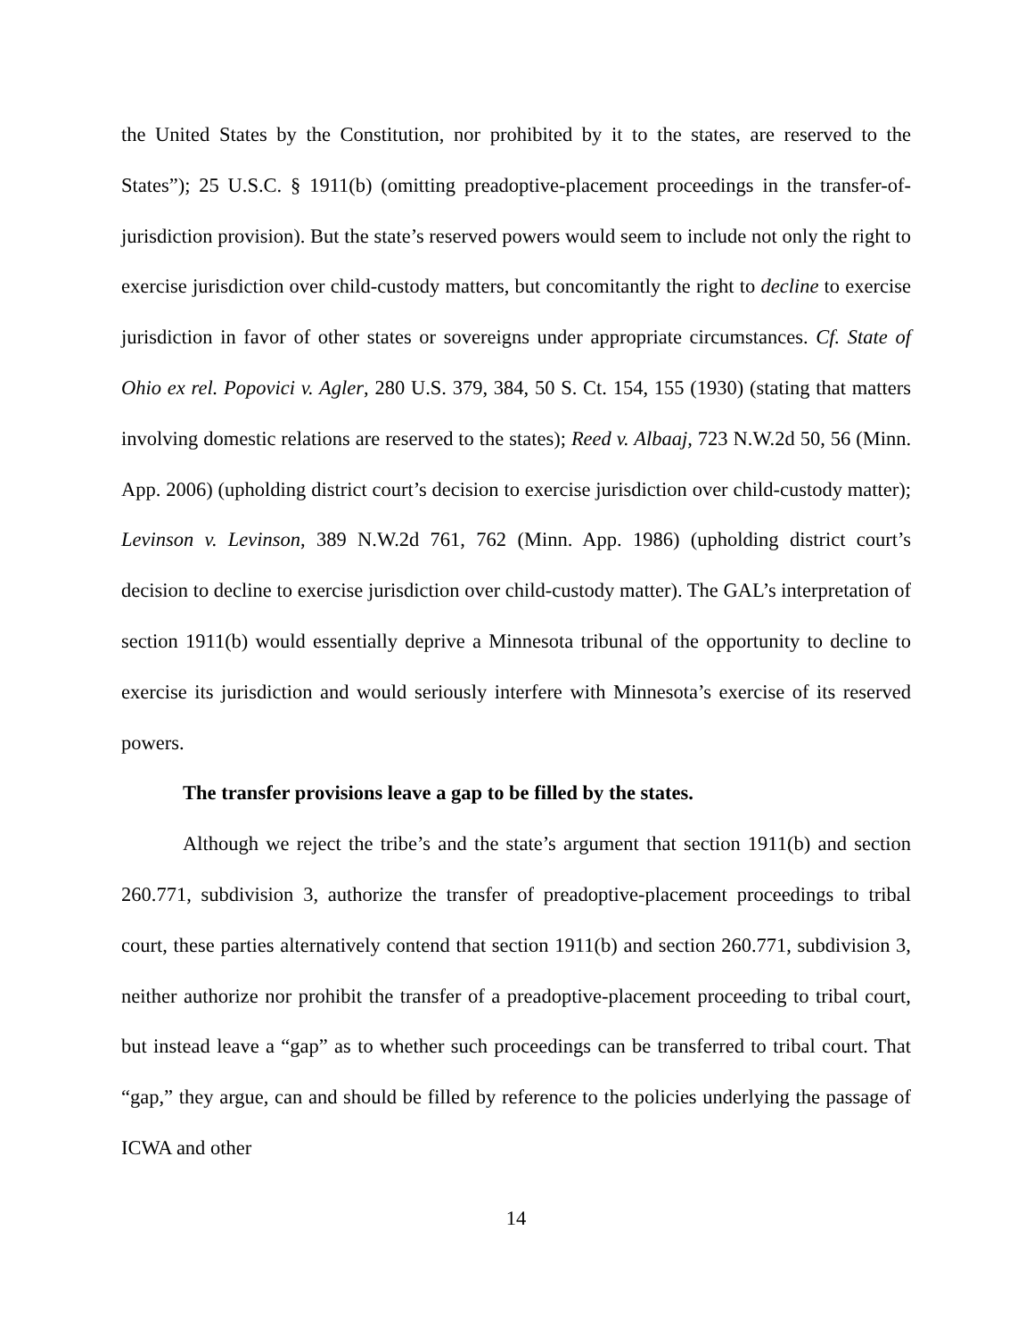the United States by the Constitution, nor prohibited by it to the states, are reserved to the States”); 25 U.S.C. § 1911(b) (omitting preadoptive-placement proceedings in the transfer-of-jurisdiction provision). But the state’s reserved powers would seem to include not only the right to exercise jurisdiction over child-custody matters, but concomitantly the right to decline to exercise jurisdiction in favor of other states or sovereigns under appropriate circumstances. Cf. State of Ohio ex rel. Popovici v. Agler, 280 U.S. 379, 384, 50 S. Ct. 154, 155 (1930) (stating that matters involving domestic relations are reserved to the states); Reed v. Albaaj, 723 N.W.2d 50, 56 (Minn. App. 2006) (upholding district court’s decision to exercise jurisdiction over child-custody matter); Levinson v. Levinson, 389 N.W.2d 761, 762 (Minn. App. 1986) (upholding district court’s decision to decline to exercise jurisdiction over child-custody matter). The GAL’s interpretation of section 1911(b) would essentially deprive a Minnesota tribunal of the opportunity to decline to exercise its jurisdiction and would seriously interfere with Minnesota’s exercise of its reserved powers.
The transfer provisions leave a gap to be filled by the states.
Although we reject the tribe’s and the state’s argument that section 1911(b) and section 260.771, subdivision 3, authorize the transfer of preadoptive-placement proceedings to tribal court, these parties alternatively contend that section 1911(b) and section 260.771, subdivision 3, neither authorize nor prohibit the transfer of a preadoptive-placement proceeding to tribal court, but instead leave a “gap” as to whether such proceedings can be transferred to tribal court. That “gap,” they argue, can and should be filled by reference to the policies underlying the passage of ICWA and other
14